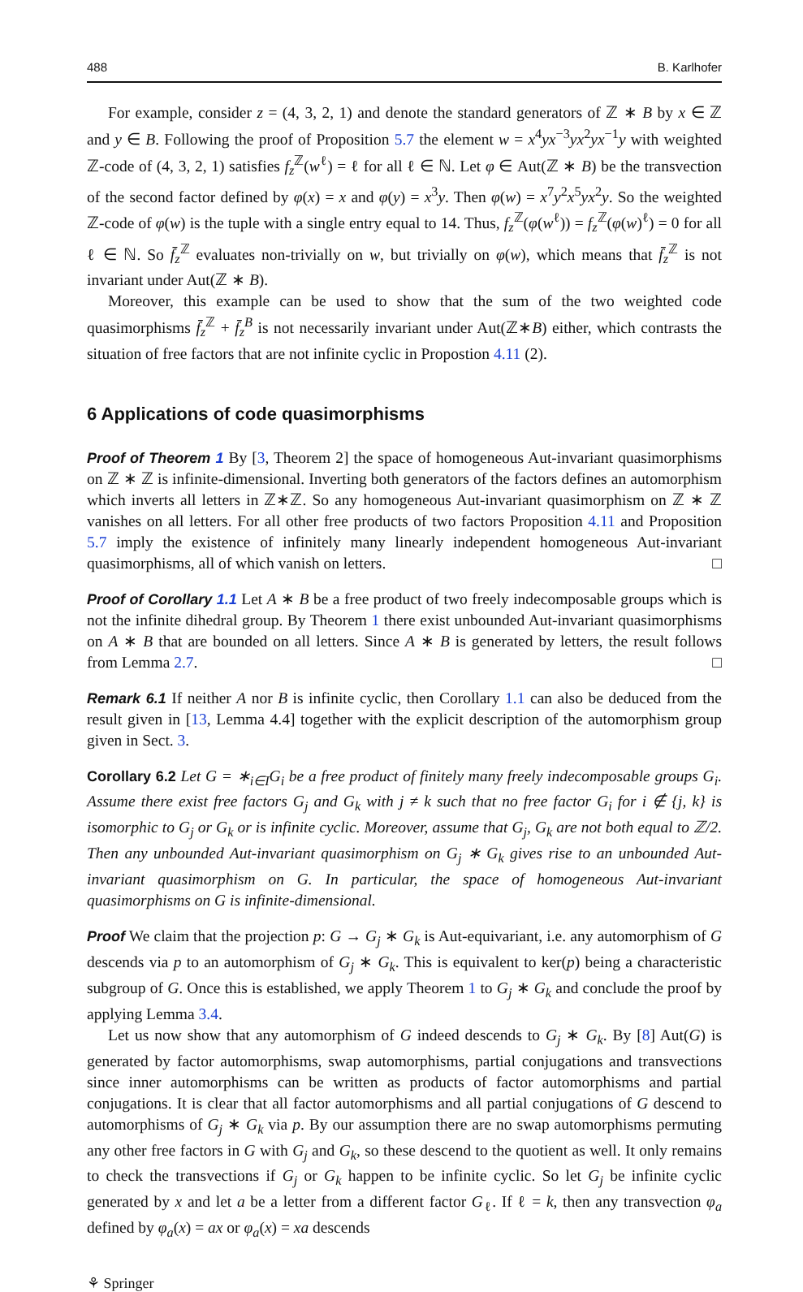488 B. Karlhofer
For example, consider z = (4, 3, 2, 1) and denote the standard generators of ℤ ∗ B by x ∈ ℤ and y ∈ B. Following the proof of Proposition 5.7 the element w = x<sup>4</sup>yx<sup>−3</sup>yx<sup>2</sup>yx<sup>−1</sup>y with weighted ℤ-code of (4, 3, 2, 1) satisfies f<sub>z</sub><sup>ℤ</sup>(w<sup>ℓ</sup>) = ℓ for all ℓ ∈ ℕ. Let φ ∈ Aut(ℤ ∗ B) be the transvection of the second factor defined by φ(x) = x and φ(y) = x<sup>3</sup>y. Then φ(w) = x<sup>7</sup>y<sup>2</sup>x<sup>5</sup>yx<sup>2</sup>y. So the weighted ℤ-code of φ(w) is the tuple with a single entry equal to 14. Thus, f<sub>z</sub><sup>ℤ</sup>(φ(w<sup>ℓ</sup>)) = f<sub>z</sub><sup>ℤ</sup>(φ(w)<sup>ℓ</sup>) = 0 for all ℓ ∈ ℕ. So f̄<sub>z</sub><sup>ℤ</sup> evaluates non-trivially on w, but trivially on φ(w), which means that f̄<sub>z</sub><sup>ℤ</sup> is not invariant under Aut(ℤ ∗ B).
Moreover, this example can be used to show that the sum of the two weighted code quasimorphisms f̄<sub>z</sub><sup>ℤ</sup> + f̄<sub>z</sub><sup>B</sup> is not necessarily invariant under Aut(ℤ∗B) either, which contrasts the situation of free factors that are not infinite cyclic in Propostion 4.11 (2).
6 Applications of code quasimorphisms
Proof of Theorem 1 By [3, Theorem 2] the space of homogeneous Aut-invariant quasimorphisms on ℤ ∗ ℤ is infinite-dimensional. Inverting both generators of the factors defines an automorphism which inverts all letters in ℤ∗ℤ. So any homogeneous Aut-invariant quasimorphism on ℤ ∗ ℤ vanishes on all letters. For all other free products of two factors Proposition 4.11 and Proposition 5.7 imply the existence of infinitely many linearly independent homogeneous Aut-invariant quasimorphisms, all of which vanish on letters. □
Proof of Corollary 1.1 Let A ∗ B be a free product of two freely indecomposable groups which is not the infinite dihedral group. By Theorem 1 there exist unbounded Aut-invariant quasimorphisms on A ∗ B that are bounded on all letters. Since A ∗ B is generated by letters, the result follows from Lemma 2.7. □
Remark 6.1 If neither A nor B is infinite cyclic, then Corollary 1.1 can also be deduced from the result given in [13, Lemma 4.4] together with the explicit description of the automorphism group given in Sect. 3.
Corollary 6.2 Let G = ∗<sub>i∈I</sub>G<sub>i</sub> be a free product of finitely many freely indecomposable groups G<sub>i</sub>. Assume there exist free factors G<sub>j</sub> and G<sub>k</sub> with j ≠ k such that no free factor G<sub>i</sub> for i ∉ {j, k} is isomorphic to G<sub>j</sub> or G<sub>k</sub> or is infinite cyclic. Moreover, assume that G<sub>j</sub>, G<sub>k</sub> are not both equal to ℤ/2. Then any unbounded Aut-invariant quasimorphism on G<sub>j</sub> ∗ G<sub>k</sub> gives rise to an unbounded Aut-invariant quasimorphism on G. In particular, the space of homogeneous Aut-invariant quasimorphisms on G is infinite-dimensional.
Proof We claim that the projection p: G → G<sub>j</sub> ∗ G<sub>k</sub> is Aut-equivariant, i.e. any automorphism of G descends via p to an automorphism of G<sub>j</sub> ∗ G<sub>k</sub>. This is equivalent to ker(p) being a characteristic subgroup of G. Once this is established, we apply Theorem 1 to G<sub>j</sub> ∗ G<sub>k</sub> and conclude the proof by applying Lemma 3.4.
Let us now show that any automorphism of G indeed descends to G<sub>j</sub> ∗ G<sub>k</sub>. By [8] Aut(G) is generated by factor automorphisms, swap automorphisms, partial conjugations and transvections since inner automorphisms can be written as products of factor automorphisms and partial conjugations. It is clear that all factor automorphisms and all partial conjugations of G descend to automorphisms of G<sub>j</sub> ∗ G<sub>k</sub> via p. By our assumption there are no swap automorphisms permuting any other free factors in G with G<sub>j</sub> and G<sub>k</sub>, so these descend to the quotient as well. It only remains to check the transvections if G<sub>j</sub> or G<sub>k</sub> happen to be infinite cyclic. So let G<sub>j</sub> be infinite cyclic generated by x and let a be a letter from a different factor G<sub>ℓ</sub>. If ℓ = k, then any transvection φ<sub>a</sub> defined by φ<sub>a</sub>(x) = ax or φ<sub>a</sub>(x) = xa descends
⚘ Springer